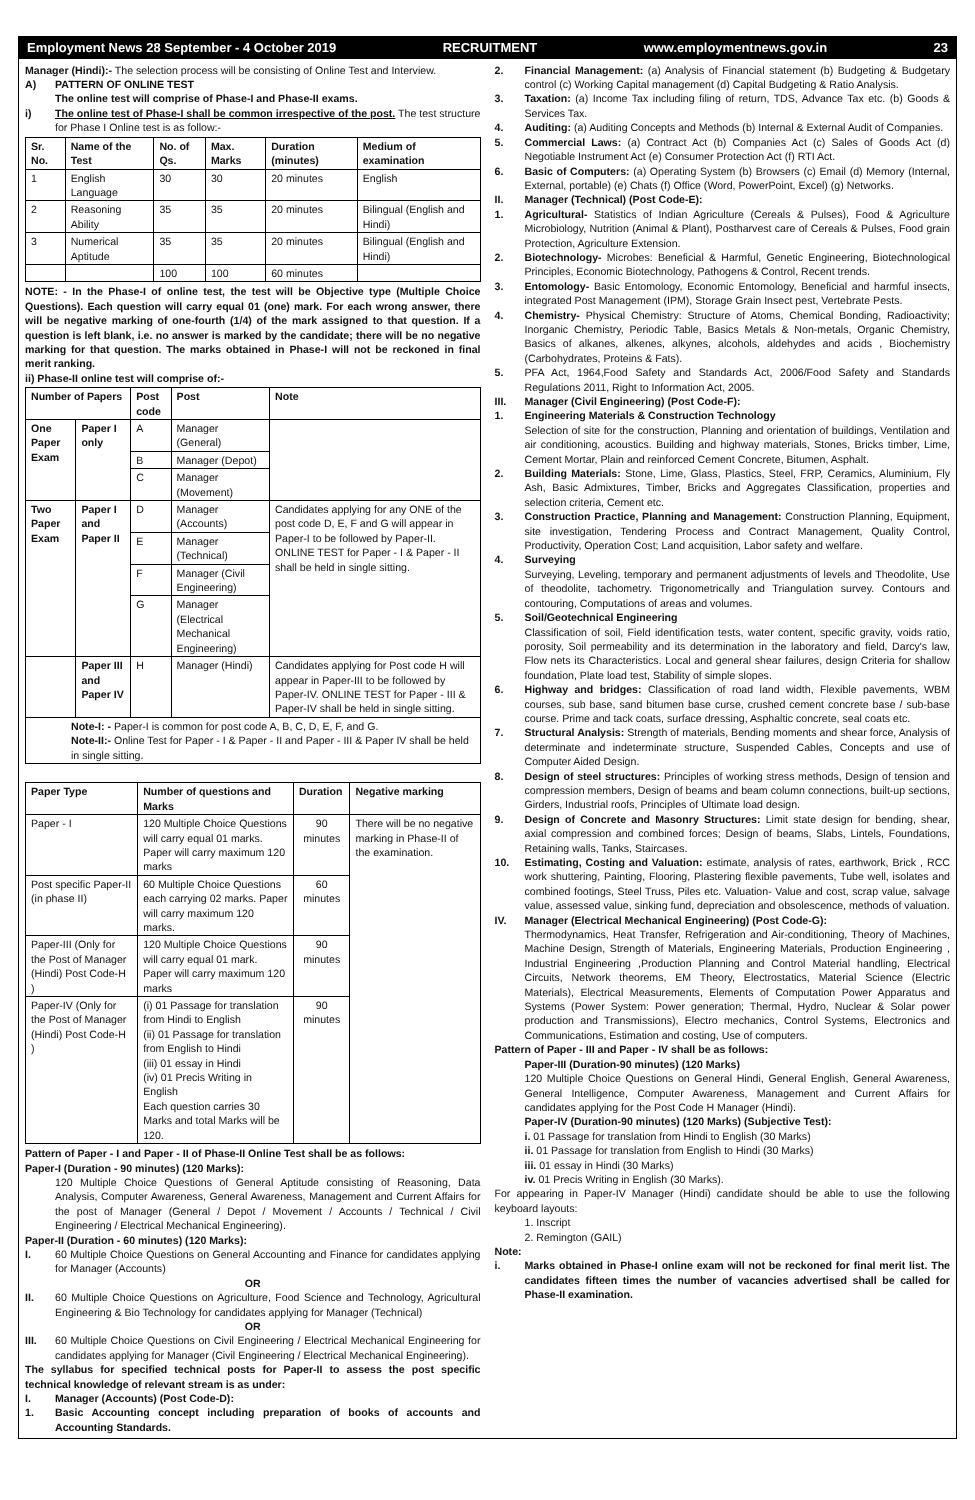Employment News 28 September - 4 October 2019 RECRUITMENT www.employmentnews.gov.in 23
Manager (Hindi):- The selection process will be consisting of Online Test and Interview.
A) PATTERN OF ONLINE TEST
The online test will comprise of Phase-I and Phase-II exams.
i) The online test of Phase-I shall be common irrespective of the post. The test structure for Phase I Online test is as follow:-
| Sr. No. | Name of the Test | No. of Qs. | Max. Marks | Duration (minutes) | Medium of examination |
| --- | --- | --- | --- | --- | --- |
| 1 | English Language | 30 | 30 | 20 minutes | English |
| 2 | Reasoning Ability | 35 | 35 | 20 minutes | Bilingual (English and Hindi) |
| 3 | Numerical Aptitude | 35 | 35 | 20 minutes | Bilingual (English and Hindi) |
| | | 100 | 100 | 60 minutes | |
NOTE: - In the Phase-I of online test, the test will be Objective type (Multiple Choice Questions). Each question will carry equal 01 (one) mark. For each wrong answer, there will be negative marking of one-fourth (1/4) of the mark assigned to that question. If a question is left blank, i.e. no answer is marked by the candidate; there will be no negative marking for that question. The marks obtained in Phase-I will not be reckoned in final merit ranking.
ii) Phase-II online test will comprise of:-
| Number of Papers | | Post code | Post | Note |
| --- | --- | --- | --- | --- |
| One Paper Exam | Paper I only | A | Manager (General) | |
| | | B | Manager (Depot) | |
| | | C | Manager (Movement) | |
| Two Paper Exam | Paper I and Paper II | D | Manager (Accounts) | Candidates applying for any ONE of the post code D, E, F and G will appear in Paper-I to be followed by Paper-II. ONLINE TEST for Paper - I & Paper - II shall be held in single sitting. |
| | | E | Manager (Technical) | |
| | | F | Manager (Civil Engineering) | |
| | | G | Manager (Electrical Mechanical Engineering) | |
| | Paper III and Paper IV | H | Manager (Hindi) | Candidates applying for Post code H will appear in Paper-III to be followed by Paper-IV. ONLINE TEST for Paper - III & Paper-IV shall be held in single sitting. |
| Note-I: - Paper-I is common for post code A, B, C, D, E, F, and G. Note-II:- Online Test for Paper - I & Paper - II and Paper - III & Paper IV shall be held in single sitting. | | | | |
| Paper Type | Number of questions and Marks | Duration | Negative marking |
| --- | --- | --- | --- |
| Paper - I | 120 Multiple Choice Questions will carry equal 01 marks. Paper will carry maximum 120 marks | 90 minutes | There will be no negative marking in Phase-II of the examination. |
| Post specific Paper-II (in phase II) | 60 Multiple Choice Questions each carrying 02 marks. Paper will carry maximum 120 marks. | 60 minutes | |
| Paper-III (Only for the Post of Manager (Hindi) Post Code-H ) | 120 Multiple Choice Questions will carry equal 01 mark. Paper will carry maximum 120 marks | 90 minutes | |
| Paper-IV (Only for the Post of Manager (Hindi) Post Code-H ) | (i) 01 Passage for translation from Hindi to English (ii) 01 Passage for translation from English to Hindi (iii) 01 essay in Hindi (iv) 01 Precis Writing in English Each question carries 30 Marks and total Marks will be 120. | 90 minutes | |
Pattern of Paper - I and Paper - II of Phase-II Online Test shall be as follows:
Paper-I (Duration - 90 minutes) (120 Marks):
120 Multiple Choice Questions of General Aptitude consisting of Reasoning, Data Analysis, Computer Awareness, General Awareness, Management and Current Affairs for the post of Manager (General / Depot / Movement / Accounts / Technical / Civil Engineering / Electrical Mechanical Engineering).
Paper-II (Duration - 60 minutes) (120 Marks):
I. 60 Multiple Choice Questions on General Accounting and Finance for candidates applying for Manager (Accounts)
OR
II. 60 Multiple Choice Questions on Agriculture, Food Science and Technology, Agricultural Engineering & Bio Technology for candidates applying for Manager (Technical)
OR
III. 60 Multiple Choice Questions on Civil Engineering / Electrical Mechanical Engineering for candidates applying for Manager (Civil Engineering / Electrical Mechanical Engineering).
The syllabus for specified technical posts for Paper-II to assess the post specific technical knowledge of relevant stream is as under:
I. Manager (Accounts) (Post Code-D):
1. Basic Accounting concept including preparation of books of accounts and Accounting Standards.
2. Financial Management: (a) Analysis of Financial statement (b) Budgeting & Budgetary control (c) Working Capital management (d) Capital Budgeting & Ratio Analysis.
3. Taxation: (a) Income Tax including filing of return, TDS, Advance Tax etc. (b) Goods & Services Tax.
4. Auditing: (a) Auditing Concepts and Methods (b) Internal & External Audit of Companies.
5. Commercial Laws: (a) Contract Act (b) Companies Act (c) Sales of Goods Act (d) Negotiable Instrument Act (e) Consumer Protection Act (f) RTI Act.
6. Basic of Computers: (a) Operating System (b) Browsers (c) Email (d) Memory (Internal, External, portable) (e) Chats (f) Office (Word, PowerPoint, Excel) (g) Networks.
II. Manager (Technical) (Post Code-E):
1. Agricultural- Statistics of Indian Agriculture (Cereals & Pulses), Food & Agriculture Microbiology, Nutrition (Animal & Plant), Postharvest care of Cereals & Pulses, Food grain Protection, Agriculture Extension.
2. Biotechnology- Microbes: Beneficial & Harmful, Genetic Engineering, Biotechnological Principles, Economic Biotechnology, Pathogens & Control, Recent trends.
3. Entomology- Basic Entomology, Economic Entomology, Beneficial and harmful insects, integrated Post Management (IPM), Storage Grain Insect pest, Vertebrate Pests.
4. Chemistry- Physical Chemistry: Structure of Atoms, Chemical Bonding, Radioactivity; Inorganic Chemistry, Periodic Table, Basics Metals & Non-metals, Organic Chemistry, Basics of alkanes, alkenes, alkynes, alcohols, aldehydes and acids , Biochemistry (Carbohydrates, Proteins & Fats).
5. PFA Act, 1964,Food Safety and Standards Act, 2006/Food Safety and Standards Regulations 2011, Right to Information Act, 2005.
III. Manager (Civil Engineering) (Post Code-F):
1. Engineering Materials & Construction Technology
Selection of site for the construction, Planning and orientation of buildings, Ventilation and air conditioning, acoustics. Building and highway materials, Stones, Bricks timber, Lime, Cement Mortar, Plain and reinforced Cement Concrete, Bitumen, Asphalt.
2. Building Materials: Stone, Lime, Glass, Plastics, Steel, FRP, Ceramics, Aluminium, Fly Ash, Basic Admixtures, Timber, Bricks and Aggregates Classification, properties and selection criteria, Cement etc.
3. Construction Practice, Planning and Management: Construction Planning, Equipment, site investigation, Tendering Process and Contract Management, Quality Control, Productivity, Operation Cost; Land acquisition, Labor safety and welfare.
4. Surveying
Surveying, Leveling, temporary and permanent adjustments of levels and Theodolite, Use of theodolite, tachometry. Trigonometrically and Triangulation survey. Contours and contouring, Computations of areas and volumes.
5. Soil/Geotechnical Engineering
Classification of soil, Field identification tests, water content, specific gravity, voids ratio, porosity, Soil permeability and its determination in the laboratory and field, Darcy's law, Flow nets its Characteristics. Local and general shear failures, design Criteria for shallow foundation, Plate load test, Stability of simple slopes.
6. Highway and bridges: Classification of road land width, Flexible pavements, WBM courses, sub base, sand bitumen base curse, crushed cement concrete base / sub-base course. Prime and tack coats, surface dressing, Asphaltic concrete, seal coats etc.
7. Structural Analysis: Strength of materials, Bending moments and shear force, Analysis of determinate and indeterminate structure, Suspended Cables, Concepts and use of Computer Aided Design.
8. Design of steel structures: Principles of working stress methods, Design of tension and compression members, Design of beams and beam column connections, built-up sections, Girders, Industrial roofs, Principles of Ultimate load design.
9. Design of Concrete and Masonry Structures: Limit state design for bending, shear, axial compression and combined forces; Design of beams, Slabs, Lintels, Foundations, Retaining walls, Tanks, Staircases.
10. Estimating, Costing and Valuation: estimate, analysis of rates, earthwork, Brick , RCC work shuttering, Painting, Flooring, Plastering flexible pavements, Tube well, isolates and combined footings, Steel Truss, Piles etc. Valuation- Value and cost, scrap value, salvage value, assessed value, sinking fund, depreciation and obsolescence, methods of valuation.
IV. Manager (Electrical Mechanical Engineering) (Post Code-G):
Thermodynamics, Heat Transfer, Refrigeration and Air-conditioning, Theory of Machines, Machine Design, Strength of Materials, Engineering Materials, Production Engineering , Industrial Engineering ,Production Planning and Control Material handling, Electrical Circuits, Network theorems, EM Theory, Electrostatics, Material Science (Electric Materials), Electrical Measurements, Elements of Computation Power Apparatus and Systems (Power System: Power generation; Thermal, Hydro, Nuclear & Solar power production and Transmissions), Electro mechanics, Control Systems, Electronics and Communications, Estimation and costing, Use of computers.
Pattern of Paper - III and Paper - IV shall be as follows:
Paper-III (Duration-90 minutes) (120 Marks)
120 Multiple Choice Questions on General Hindi, General English, General Awareness, General Intelligence, Computer Awareness, Management and Current Affairs for candidates applying for the Post Code H Manager (Hindi).
Paper-IV (Duration-90 minutes) (120 Marks) (Subjective Test):
i. 01 Passage for translation from Hindi to English (30 Marks)
ii. 01 Passage for translation from English to Hindi (30 Marks)
iii. 01 essay in Hindi (30 Marks)
iv. 01 Precis Writing in English (30 Marks).
For appearing in Paper-IV Manager (Hindi) candidate should be able to use the following keyboard layouts:
1. Inscript
2. Remington (GAIL)
Note:
i. Marks obtained in Phase-I online exam will not be reckoned for final merit list. The candidates fifteen times the number of vacancies advertised shall be called for Phase-II examination.